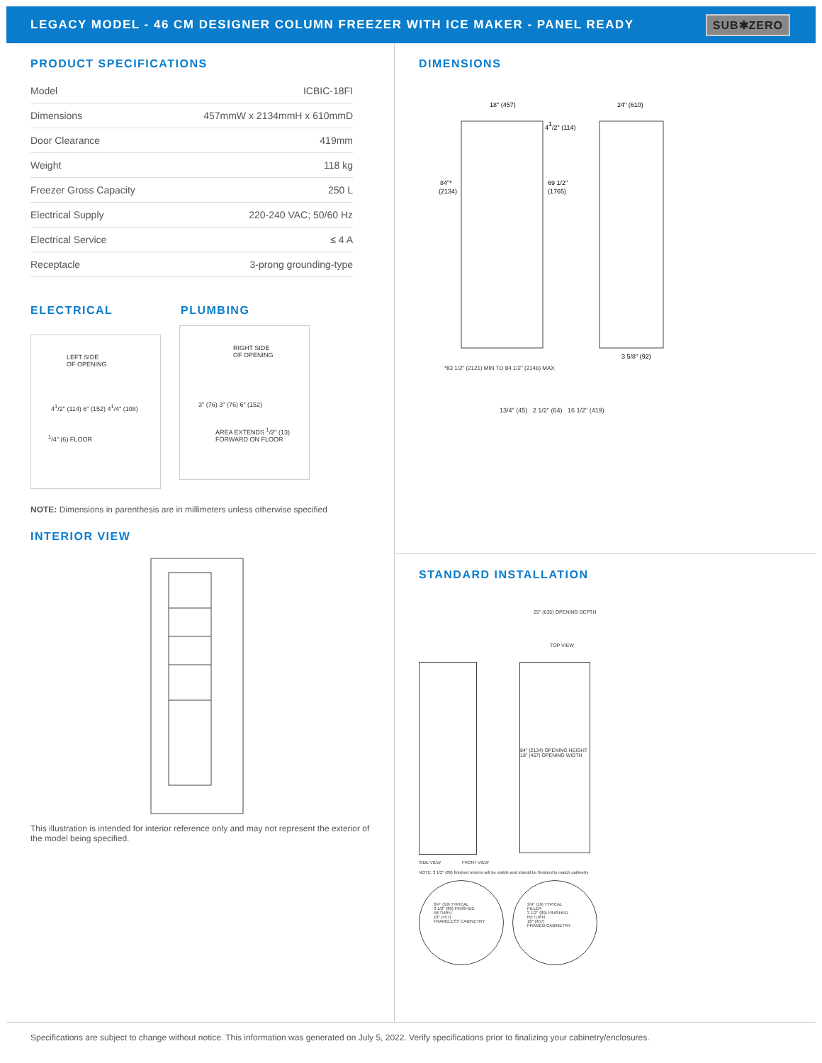LEGACY MODEL - 46 CM DESIGNER COLUMN FREEZER WITH ICE MAKER - PANEL READY
SUB✱ZERO
PRODUCT SPECIFICATIONS
| Model | ICBIC-18FI |
| Dimensions | 457mmW x 2134mmH x 610mmD |
| Door Clearance | 419mm |
| Weight | 118 kg |
| Freezer Gross Capacity | 250 L |
| Electrical Supply | 220-240 VAC; 50/60 Hz |
| Electrical Service | ≤ 4 A |
| Receptacle | 3-prong grounding-type |
ELECTRICAL PLUMBING
LEFT SIDE
OF OPENING
4<sup>1</sup>/2" (114) 6" (152) 4<sup>1</sup>/4" (108)
<sup>1</sup>/4" (6) FLOOR
RIGHT SIDE
OF OPENING
3" (76) 3" (76) 6" (152)
AREA EXTENDS <sup>1</sup>/2" (13)
FORWARD ON FLOOR
NOTE: Dimensions in parenthesis are in millimeters unless otherwise specified
INTERIOR VIEW
This illustration is intended for interior reference only and may not represent the exterior of the model being specified.
DIMENSIONS
18" (457)
24" (610)
41/2" (114)
84"*
(2134)
69 1/2"
(1765)
3 5/8" (92)
*83 1/2" (2121) MIN TO 84 1/2" (2146) MAX
13/4" (45) 2 1/2" (64) 16 1/2" (419)
STANDARD INSTALLATION
25" (635) OPENING DEPTH
TOP VIEW
84" (2134) OPENING HEIGHT
18" (457) OPENING WIDTH
SIDE VIEW FRONT VIEW
NOTE: 3 1/2" (89) finished returns will be visible and should be finished to match cabinetry
3/4" (19) TYPICAL
3 1/2" (89) FINISHED RETURN
18" (457)
FRAMELESS CABINETRY
3/4" (19) TYPICAL
FILLER
3 1/2" (89) FINISHED RETURN
18" (457)
FRAMED CABINETRY
Specifications are subject to change without notice. This information was generated on July 5, 2022. Verify specifications prior to finalizing your cabinetry/enclosures.